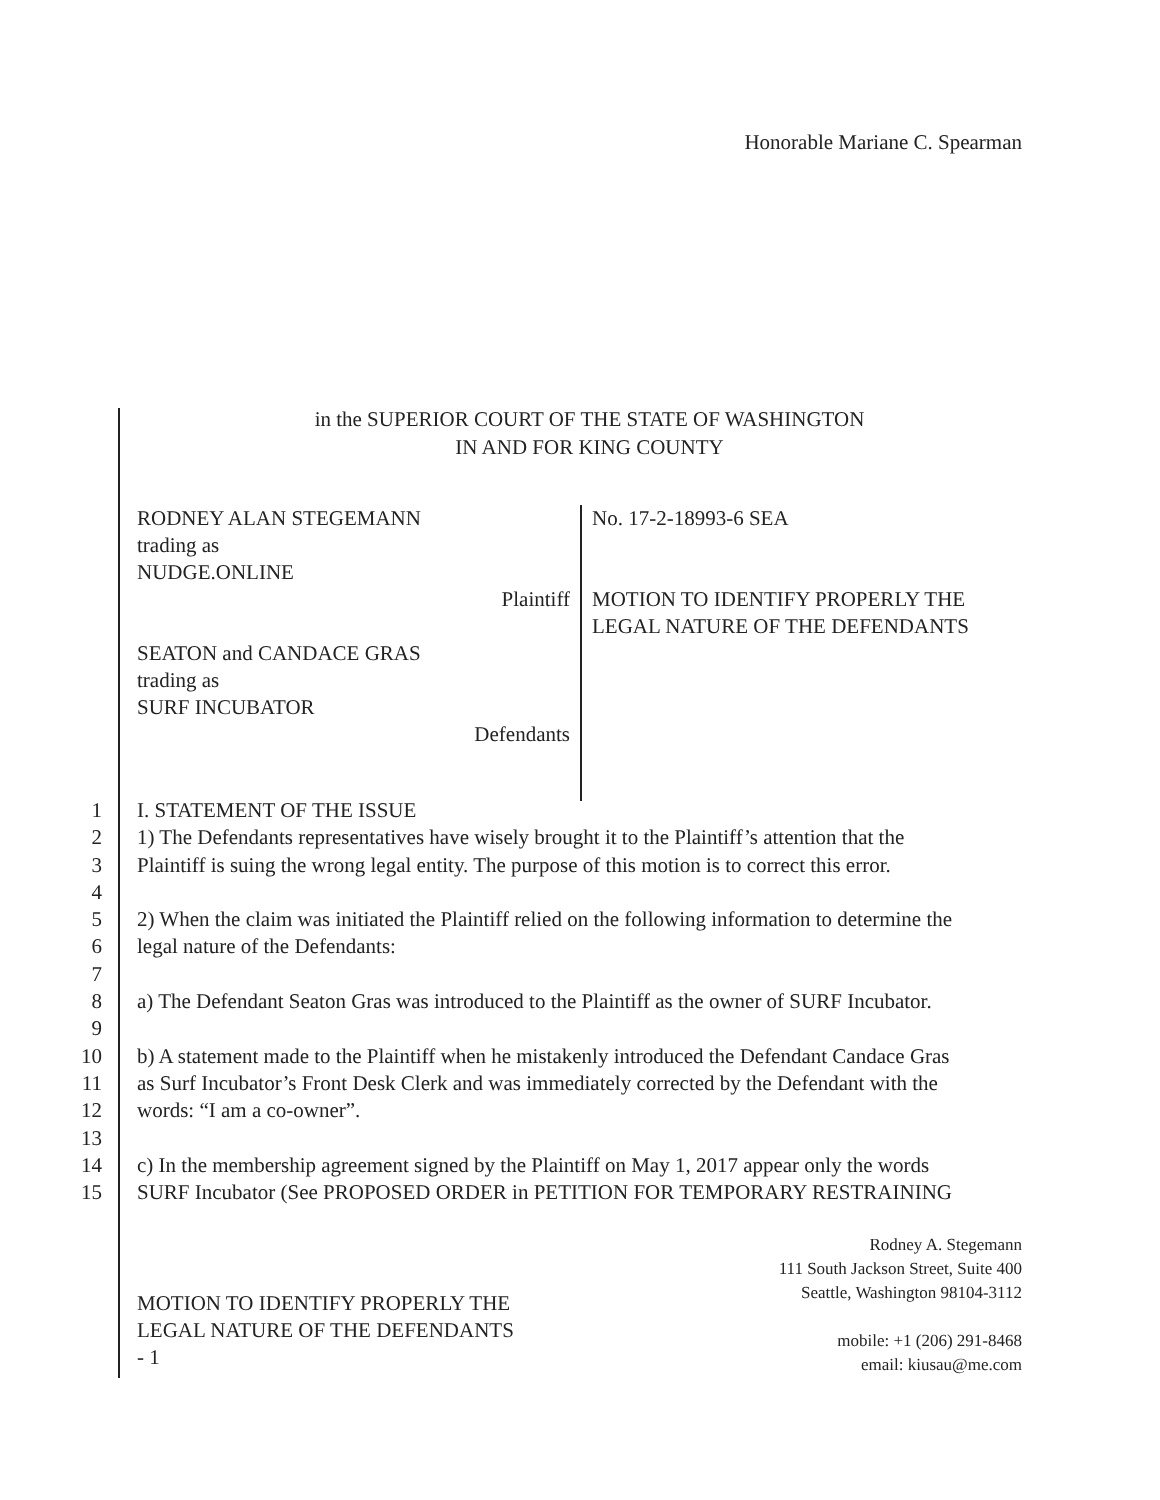Honorable Mariane C. Spearman
in the SUPERIOR COURT OF THE STATE OF WASHINGTON
IN AND FOR KING COUNTY
RODNEY ALAN STEGEMANN
trading as
NUDGE.ONLINE
Plaintiff
SEATON and CANDACE GRAS
trading as
SURF INCUBATOR
Defendants
No. 17-2-18993-6 SEA
MOTION TO IDENTIFY PROPERLY THE
LEGAL NATURE OF THE DEFENDANTS
1
2
3
4
5
6
7
8
9
10
11
12
13
14
15
I. STATEMENT OF THE ISSUE
1) The Defendants representatives have wisely brought it to the Plaintiff’s attention that the
Plaintiff is suing the wrong legal entity. The purpose of this motion is to correct this error.
2) When the claim was initiated the Plaintiff relied on the following information to determine the
legal nature of the Defendants:
a) The Defendant Seaton Gras was introduced to the Plaintiff as the owner of SURF Incubator.
b) A statement made to the Plaintiff when he mistakenly introduced the Defendant Candace Gras
as Surf Incubator’s Front Desk Clerk and was immediately corrected by the Defendant with the
words: “I am a co-owner”.
c) In the membership agreement signed by the Plaintiff on May 1, 2017 appear only the words
SURF Incubator (See PROPOSED ORDER in PETITION FOR TEMPORARY RESTRAINING
Rodney A. Stegemann
111 South Jackson Street, Suite 400
Seattle, Washington 98104-3112
mobile: +1 (206) 291-8468
email: kiusau@me.com
MOTION TO IDENTIFY PROPERLY THE
LEGAL NATURE OF THE DEFENDANTS
- 1